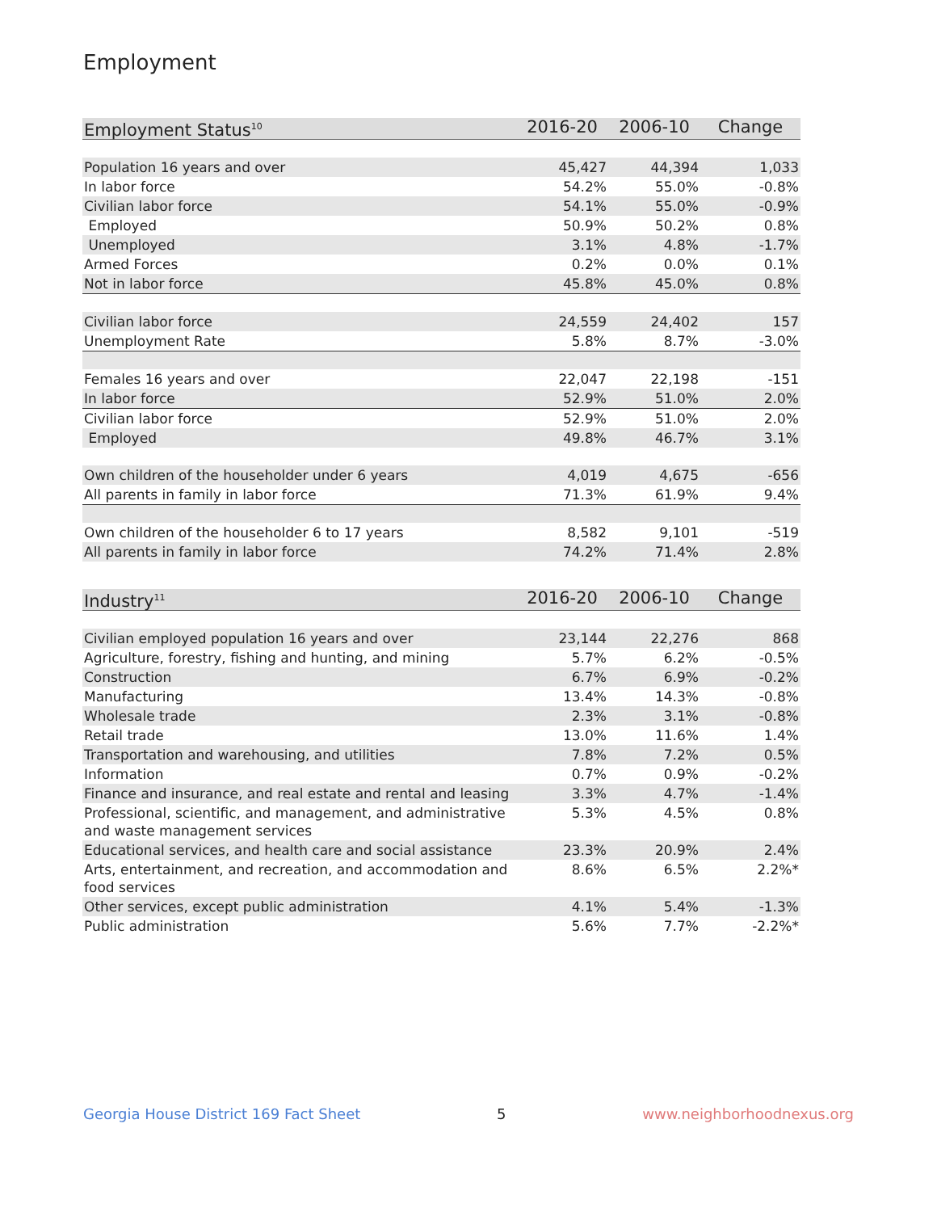Employment
| Employment Status<sup>10</sup> | 2016-20 | 2006-10 | Change |
| --- | --- | --- | --- |
| Population 16 years and over | 45,427 | 44,394 | 1,033 |
| In labor force | 54.2% | 55.0% | -0.8% |
| Civilian labor force | 54.1% | 55.0% | -0.9% |
| Employed | 50.9% | 50.2% | 0.8% |
| Unemployed | 3.1% | 4.8% | -1.7% |
| Armed Forces | 0.2% | 0.0% | 0.1% |
| Not in labor force | 45.8% | 45.0% | 0.8% |
| Civilian labor force | 24,559 | 24,402 | 157 |
| Unemployment Rate | 5.8% | 8.7% | -3.0% |
| Females 16 years and over | 22,047 | 22,198 | -151 |
| In labor force | 52.9% | 51.0% | 2.0% |
| Civilian labor force | 52.9% | 51.0% | 2.0% |
| Employed | 49.8% | 46.7% | 3.1% |
| Own children of the householder under 6 years | 4,019 | 4,675 | -656 |
| All parents in family in labor force | 71.3% | 61.9% | 9.4% |
| Own children of the householder 6 to 17 years | 8,582 | 9,101 | -519 |
| All parents in family in labor force | 74.2% | 71.4% | 2.8% |
| Industry<sup>11</sup> | 2016-20 | 2006-10 | Change |
| --- | --- | --- | --- |
| Civilian employed population 16 years and over | 23,144 | 22,276 | 868 |
| Agriculture, forestry, fishing and hunting, and mining | 5.7% | 6.2% | -0.5% |
| Construction | 6.7% | 6.9% | -0.2% |
| Manufacturing | 13.4% | 14.3% | -0.8% |
| Wholesale trade | 2.3% | 3.1% | -0.8% |
| Retail trade | 13.0% | 11.6% | 1.4% |
| Transportation and warehousing, and utilities | 7.8% | 7.2% | 0.5% |
| Information | 0.7% | 0.9% | -0.2% |
| Finance and insurance, and real estate and rental and leasing | 3.3% | 4.7% | -1.4% |
| Professional, scientific, and management, and administrative and waste management services | 5.3% | 4.5% | 0.8% |
| Educational services, and health care and social assistance | 23.3% | 20.9% | 2.4% |
| Arts, entertainment, and recreation, and accommodation and food services | 8.6% | 6.5% | 2.2%* |
| Other services, except public administration | 4.1% | 5.4% | -1.3% |
| Public administration | 5.6% | 7.7% | -2.2%* |
Georgia House District 169 Fact Sheet 5 www.neighborhoodnexus.org